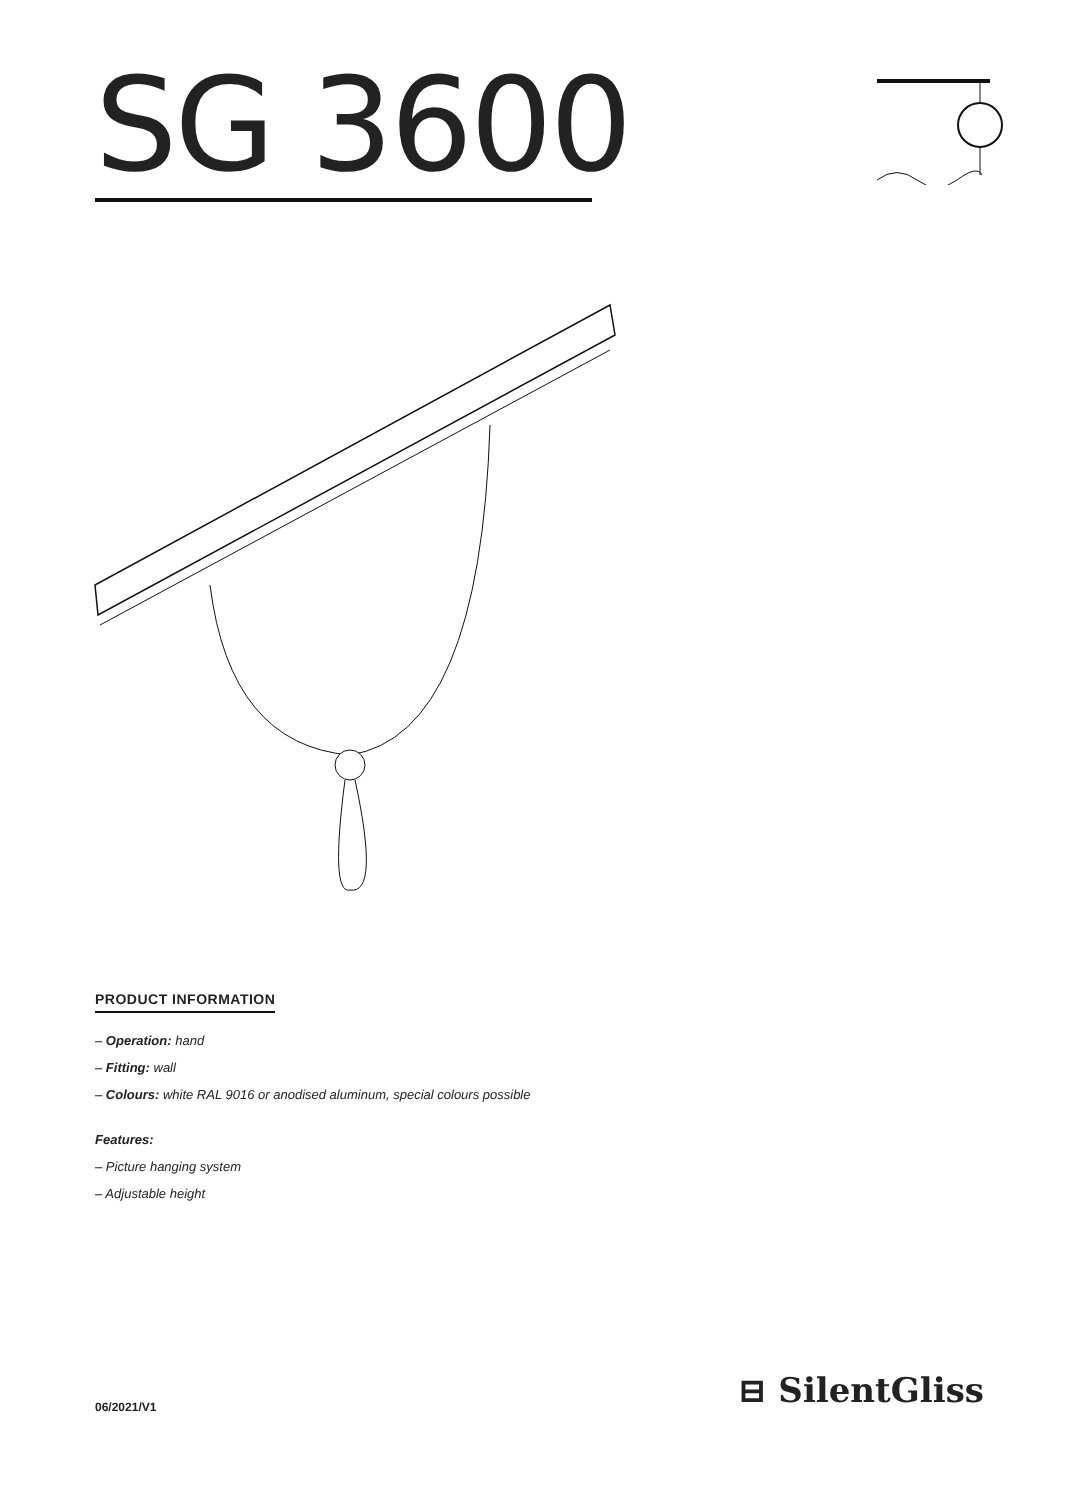SG 3600
PRODUCT INFORMATION
– Operation: hand
– Fitting: wall
– Colours: white RAL 9016 or anodised aluminum, special colours possible
Features:
– Picture hanging system
– Adjustable height
06/2021/V1 ⊟ SilentGliss